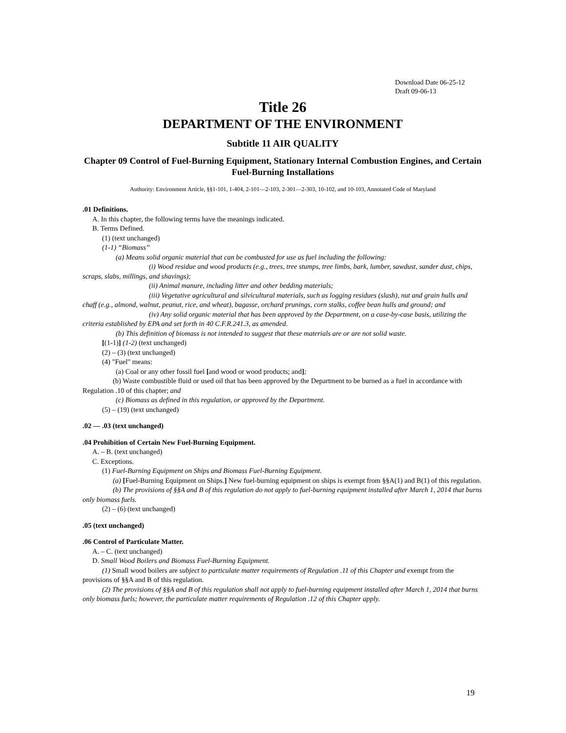Download Date 06-25-12
Draft 09-06-13
Title 26
DEPARTMENT OF THE ENVIRONMENT
Subtitle 11 AIR QUALITY
Chapter 09 Control of Fuel-Burning Equipment, Stationary Internal Combustion Engines, and Certain Fuel-Burning Installations
Authority: Environment Article, §§1-101, 1-404, 2-101—2-103, 2-301—2-303, 10-102, and 10-103, Annotated Code of Maryland
.01 Definitions.
A. In this chapter, the following terms have the meanings indicated.
B. Terms Defined.
(1) (text unchanged)
(1-1) “Biomass”
(a) Means solid organic material that can be combusted for use as fuel including the following:
(i) Wood residue and wood products (e.g., trees, tree stumps, tree limbs, bark, lumber, sawdust, sander dust, chips, scraps, slabs, millings, and shavings);
(ii) Animal manure, including litter and other bedding materials;
(iii) Vegetative agricultural and silvicultural materials, such as logging residues (slash), nut and grain hulls and chaff (e.g., almond, walnut, peanut, rice, and wheat), bagasse, orchard prunings, corn stalks, coffee bean hulls and ground; and
(iv) Any solid organic material that has been approved by the Department, on a case-by-case basis, utilizing the criteria established by EPA and set forth in 40 C.F.R.241.3, as amended.
(b) This definition of biomass is not intended to suggest that these materials are or are not solid waste.
[(1-1)] (1-2) (text unchanged)
(2) – (3) (text unchanged)
(4) "Fuel" means:
(a) Coal or any other fossil fuel [and wood or wood products; and];
(b) Waste combustible fluid or used oil that has been approved by the Department to be burned as a fuel in accordance with Regulation .10 of this chapter; and
(c) Biomass as defined in this regulation, or approved by the Department.
(5) – (19) (text unchanged)
.02 — .03 (text unchanged)
.04 Prohibition of Certain New Fuel-Burning Equipment.
A. – B. (text unchanged)
C. Exceptions.
(1) Fuel-Burning Equipment on Ships and Biomass Fuel-Burning Equipment.
(a) [Fuel-Burning Equipment on Ships.] New fuel-burning equipment on ships is exempt from §§A(1) and B(1) of this regulation.
(b) The provisions of §§A and B of this regulation do not apply to fuel-burning equipment installed after March 1, 2014 that burns only biomass fuels.
(2) – (6) (text unchanged)
.05 (text unchanged)
.06 Control of Particulate Matter.
A. – C. (text unchanged)
D. Small Wood Boilers and Biomass Fuel-Burning Equipment.
(1) Small wood boilers are subject to particulate matter requirements of Regulation .11 of this Chapter and exempt from the provisions of §§A and B of this regulation.
(2) The provisions of §§A and B of this regulation shall not apply to fuel-burning equipment installed after March 1, 2014 that burns only biomass fuels; however, the particulate matter requirements of Regulation .12 of this Chapter apply.
19